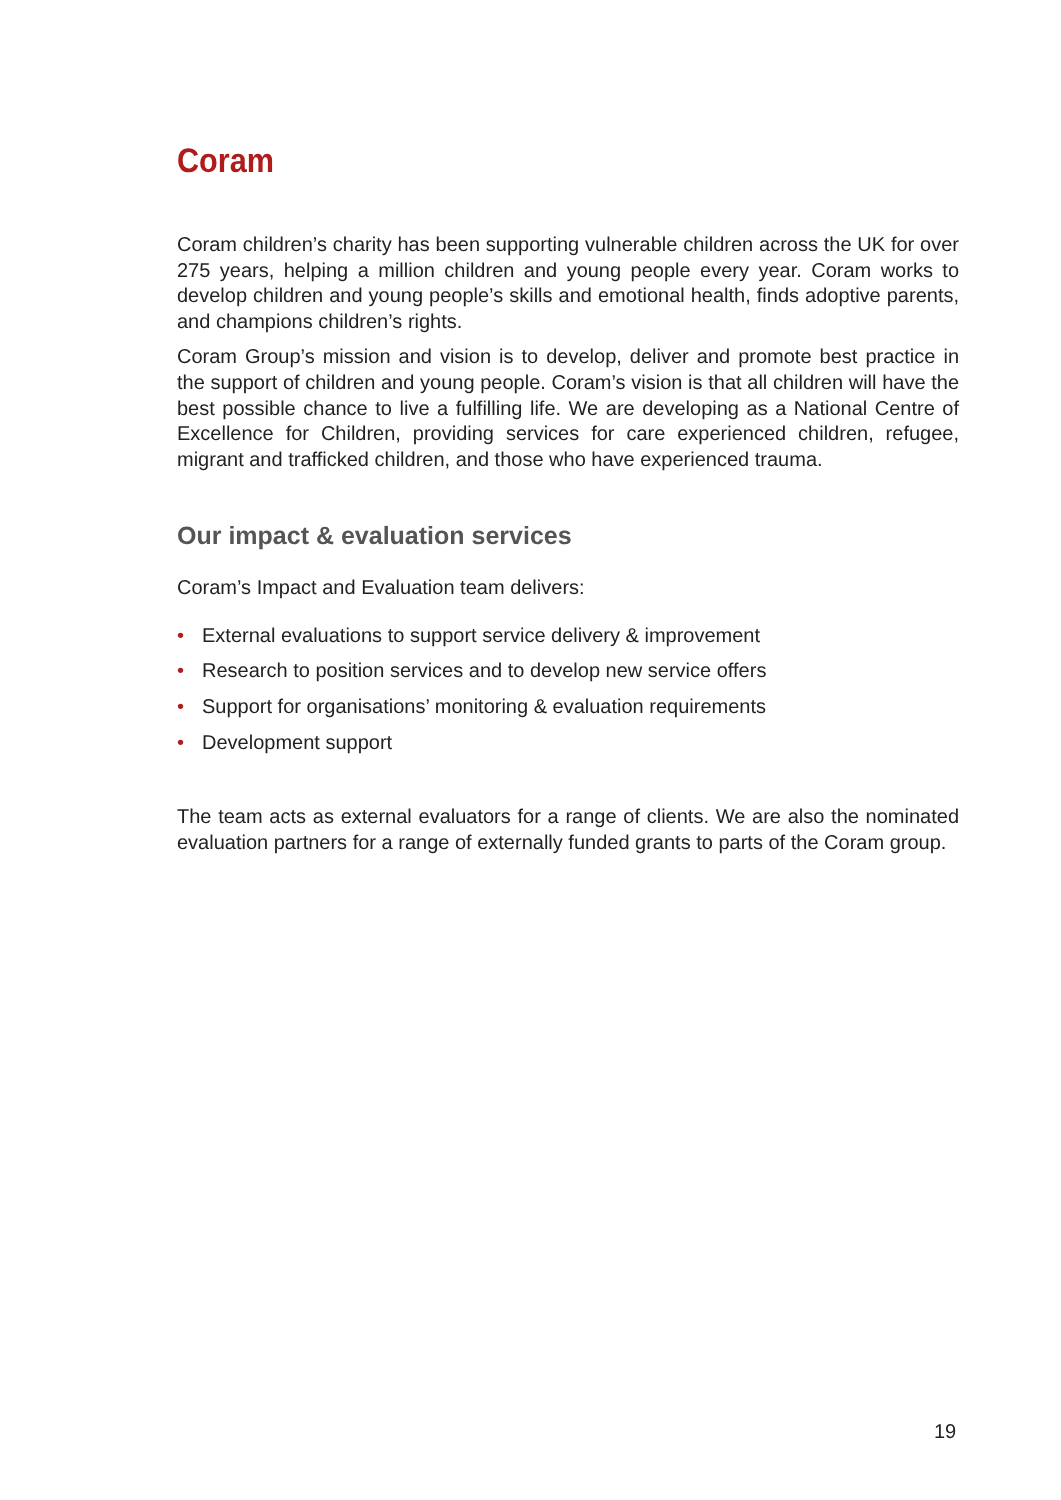Coram
Coram children’s charity has been supporting vulnerable children across the UK for over 275 years, helping a million children and young people every year. Coram works to develop children and young people’s skills and emotional health, finds adoptive parents, and champions children’s rights.
Coram Group’s mission and vision is to develop, deliver and promote best practice in the support of children and young people. Coram’s vision is that all children will have the best possible chance to live a fulfilling life. We are developing as a National Centre of Excellence for Children, providing services for care experienced children, refugee, migrant and trafficked children, and those who have experienced trauma.
Our impact & evaluation services
Coram’s Impact and Evaluation team delivers:
• External evaluations to support service delivery & improvement
• Research to position services and to develop new service offers
• Support for organisations’ monitoring & evaluation requirements
• Development support
The team acts as external evaluators for a range of clients. We are also the nominated evaluation partners for a range of externally funded grants to parts of the Coram group.
19